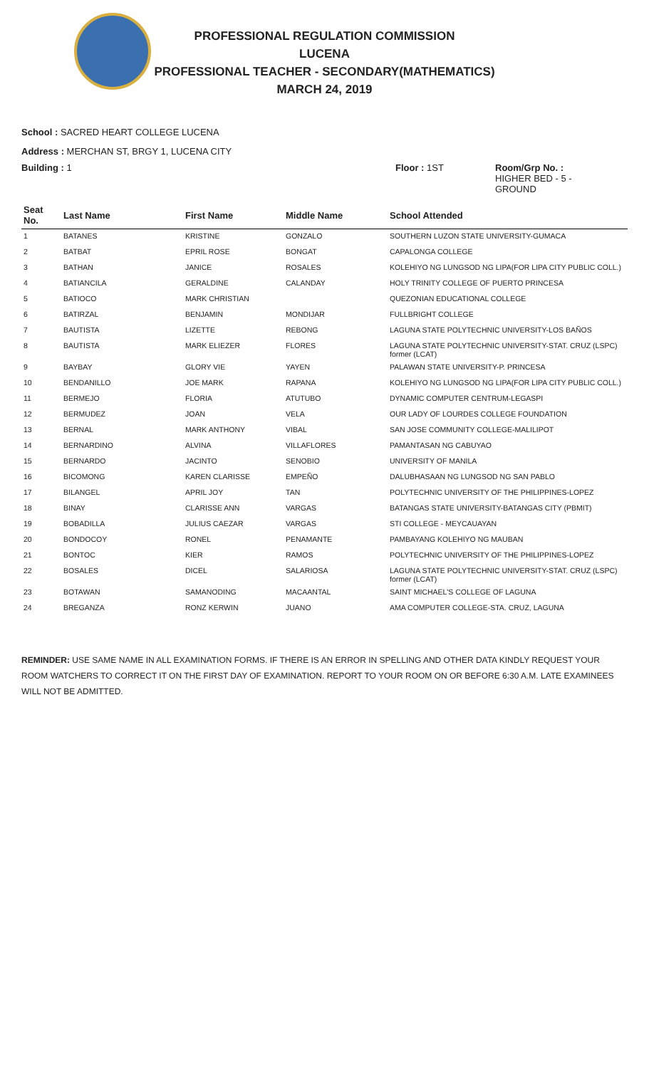PROFESSIONAL REGULATION COMMISSION
LUCENA
PROFESSIONAL TEACHER - SECONDARY(MATHEMATICS)
MARCH 24, 2019
School : SACRED HEART COLLEGE LUCENA
Address : MERCHAN ST, BRGY 1, LUCENA CITY
Building : 1 Floor : 1ST Room/Grp No. :
HIGHER BED - 5 -
GROUND
| Seat No. | Last Name | First Name | Middle Name | School Attended |
| --- | --- | --- | --- | --- |
| 1 | BATANES | KRISTINE | GONZALO | SOUTHERN LUZON STATE UNIVERSITY-GUMACA |
| 2 | BATBAT | EPRIL ROSE | BONGAT | CAPALONGA COLLEGE |
| 3 | BATHAN | JANICE | ROSALES | KOLEHIYO NG LUNGSOD NG LIPA(FOR LIPA CITY PUBLIC COLL.) |
| 4 | BATIANCILA | GERALDINE | CALANDAY | HOLY TRINITY COLLEGE OF PUERTO PRINCESA |
| 5 | BATIOCO | MARK CHRISTIAN | | QUEZONIAN EDUCATIONAL COLLEGE |
| 6 | BATIRZAL | BENJAMIN | MONDIJAR | FULLBRIGHT COLLEGE |
| 7 | BAUTISTA | LIZETTE | REBONG | LAGUNA STATE POLYTECHNIC UNIVERSITY-LOS BAÑOS |
| 8 | BAUTISTA | MARK ELIEZER | FLORES | LAGUNA STATE POLYTECHNIC UNIVERSITY-STAT. CRUZ (LSPC) former (LCAT) |
| 9 | BAYBAY | GLORY VIE | YAYEN | PALAWAN STATE UNIVERSITY-P. PRINCESA |
| 10 | BENDANILLO | JOE MARK | RAPANA | KOLEHIYO NG LUNGSOD NG LIPA(FOR LIPA CITY PUBLIC COLL.) |
| 11 | BERMEJO | FLORIA | ATUTUBO | DYNAMIC COMPUTER CENTRUM-LEGASPI |
| 12 | BERMUDEZ | JOAN | VELA | OUR LADY OF LOURDES COLLEGE FOUNDATION |
| 13 | BERNAL | MARK ANTHONY | VIBAL | SAN JOSE COMMUNITY COLLEGE-MALILIPOT |
| 14 | BERNARDINO | ALVINA | VILLAFLORES | PAMANTASAN NG CABUYAO |
| 15 | BERNARDO | JACINTO | SENOBIO | UNIVERSITY OF MANILA |
| 16 | BICOMONG | KAREN CLARISSE | EMPEÑO | DALUBHASAAN NG LUNGSOD NG SAN PABLO |
| 17 | BILANGEL | APRIL JOY | TAN | POLYTECHNIC UNIVERSITY OF THE PHILIPPINES-LOPEZ |
| 18 | BINAY | CLARISSE ANN | VARGAS | BATANGAS STATE UNIVERSITY-BATANGAS CITY (PBMIT) |
| 19 | BOBADILLA | JULIUS CAEZAR | VARGAS | STI COLLEGE - MEYCAUAYAN |
| 20 | BONDOCOY | RONEL | PENAMANTE | PAMBAYANG KOLEHIYO NG MAUBAN |
| 21 | BONTOC | KIER | RAMOS | POLYTECHNIC UNIVERSITY OF THE PHILIPPINES-LOPEZ |
| 22 | BOSALES | DICEL | SALARIOSA | LAGUNA STATE POLYTECHNIC UNIVERSITY-STAT. CRUZ (LSPC) former (LCAT) |
| 23 | BOTAWAN | SAMANODING | MACAANTAL | SAINT MICHAEL'S COLLEGE OF LAGUNA |
| 24 | BREGANZA | RONZ KERWIN | JUANO | AMA COMPUTER COLLEGE-STA. CRUZ, LAGUNA |
REMINDER: USE SAME NAME IN ALL EXAMINATION FORMS. IF THERE IS AN ERROR IN SPELLING AND OTHER DATA KINDLY REQUEST YOUR ROOM WATCHERS TO CORRECT IT ON THE FIRST DAY OF EXAMINATION. REPORT TO YOUR ROOM ON OR BEFORE 6:30 A.M. LATE EXAMINEES WILL NOT BE ADMITTED.